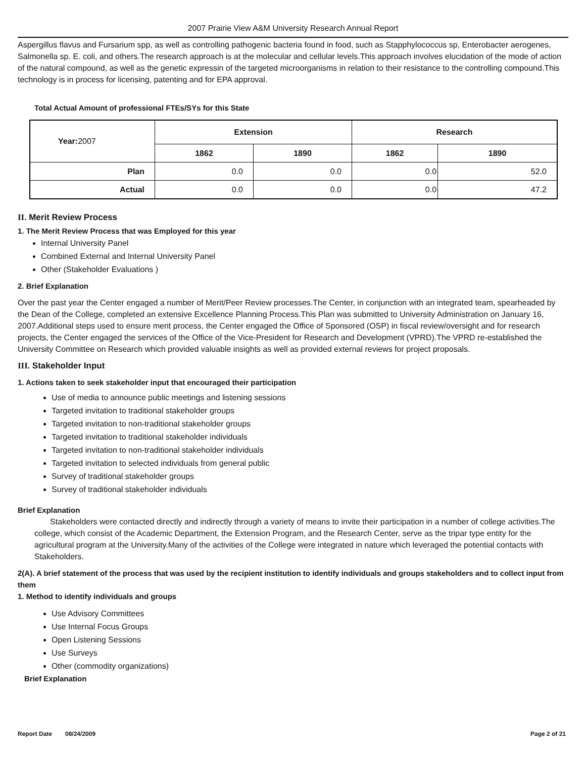2007 Prairie View A&M University Research Annual Report
Aspergillus flavus and Fursarium spp, as well as controlling pathogenic bacteria found in food, such as Stapphylococcus sp, Enterobacter aerogenes, Salmonella sp. E. coli, and others.The research approach is at the molecular and cellular levels.This approach involves elucidation of the mode of action of the natural compound, as well as the genetic expressin of the targeted microorganisms in relation to their resistance to the controlling compound.This technology is in process for licensing, patenting and for EPA approval.
Total Actual Amount of professional FTEs/SYs for this State
| Year: 2007 | Extension | | Research | |
| | 1862 | 1890 | 1862 | 1890 |
| Plan | 0.0 | 0.0 | 0.0 | 52.0 |
| Actual | 0.0 | 0.0 | 0.0 | 47.2 |
II. Merit Review Process
1. The Merit Review Process that was Employed for this year
Internal University Panel
Combined External and Internal University Panel
Other (Stakeholder Evaluations )
2. Brief Explanation
Over the past year the Center engaged a number of Merit/Peer Review processes.The Center, in conjunction with an integrated team, spearheaded by the Dean of the College, completed an extensive Excellence Planning Process.This Plan was submitted to University Administration on January 16, 2007.Additional steps used to ensure merit process, the Center engaged the Office of Sponsored (OSP) in fiscal review/oversight and for research projects, the Center engaged the services of the Office of the Vice-President for Research and Development (VPRD).The VPRD re-established the University Committee on Research which provided valuable insights as well as provided external reviews for project proposals.
III. Stakeholder Input
1. Actions taken to seek stakeholder input that encouraged their participation
Use of media to announce public meetings and listening sessions
Targeted invitation to traditional stakeholder groups
Targeted invitation to non-traditional stakeholder groups
Targeted invitation to traditional stakeholder individuals
Targeted invitation to non-traditional stakeholder individuals
Targeted invitation to selected individuals from general public
Survey of traditional stakeholder groups
Survey of traditional stakeholder individuals
Brief Explanation
Stakeholders were contacted directly and indirectly through a variety of means to invite their participation in a number of college activities.The college, which consist of the Academic Department, the Extension Program, and the Research Center, serve as the tripar type entity for the agricultural program at the University.Many of the activities of the College were integrated in nature which leveraged the potential contacts with Stakeholders.
2(A). A brief statement of the process that was used by the recipient institution to identify individuals and groups stakeholders and to collect input from them
1. Method to identify individuals and groups
Use Advisory Committees
Use Internal Focus Groups
Open Listening Sessions
Use Surveys
Other (commodity organizations)
Brief Explanation
Report Date 08/24/2009 Page 2 of 21